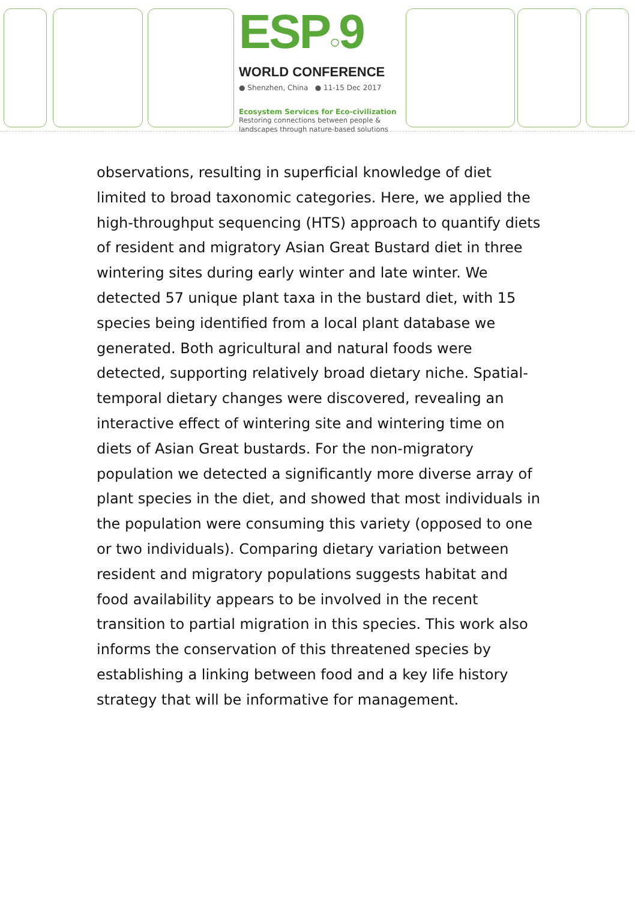ESP○9
WORLD CONFERENCE
● Shenzhen, China ● 11-15 Dec 2017
Ecosystem Services for Eco-civilization
Restoring connections between people &
landscapes through nature-based solutions
observations, resulting in superficial knowledge of diet limited to broad taxonomic categories. Here, we applied the high-throughput sequencing (HTS) approach to quantify diets of resident and migratory Asian Great Bustard diet in three wintering sites during early winter and late winter. We detected 57 unique plant taxa in the bustard diet, with 15 species being identified from a local plant database we generated. Both agricultural and natural foods were detected, supporting relatively broad dietary niche. Spatial-temporal dietary changes were discovered, revealing an interactive effect of wintering site and wintering time on diets of Asian Great bustards. For the non-migratory population we detected a significantly more diverse array of plant species in the diet, and showed that most individuals in the population were consuming this variety (opposed to one or two individuals). Comparing dietary variation between resident and migratory populations suggests habitat and food availability appears to be involved in the recent transition to partial migration in this species. This work also informs the conservation of this threatened species by establishing a linking between food and a key life history strategy that will be informative for management.